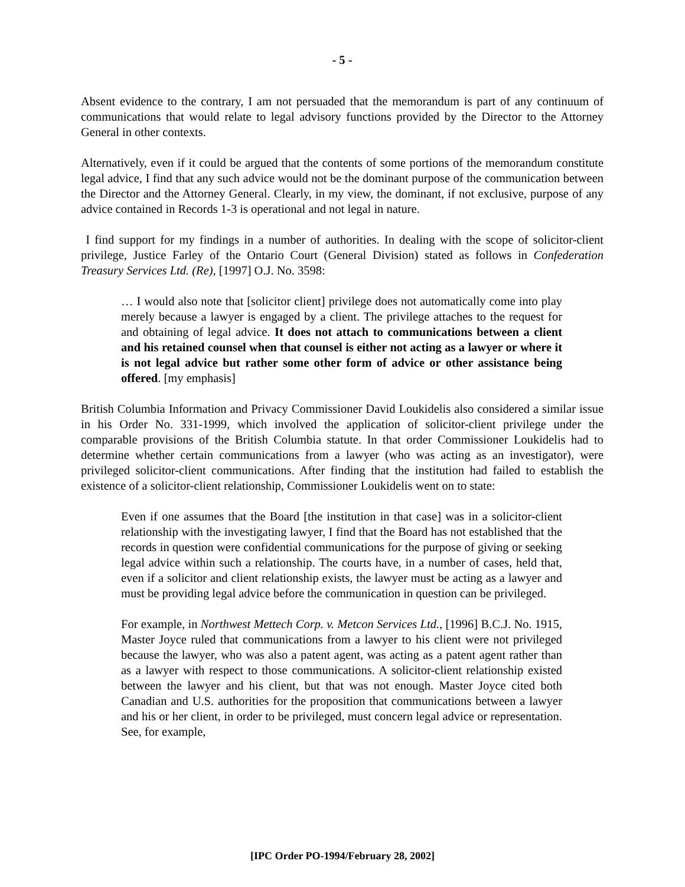- 5 -
Absent evidence to the contrary, I am not persuaded that the memorandum is part of any continuum of communications that would relate to legal advisory functions provided by the Director to the Attorney General in other contexts.
Alternatively, even if it could be argued that the contents of some portions of the memorandum constitute legal advice, I find that any such advice would not be the dominant purpose of the communication between the Director and the Attorney General. Clearly, in my view, the dominant, if not exclusive, purpose of any advice contained in Records 1-3 is operational and not legal in nature.
I find support for my findings in a number of authorities. In dealing with the scope of solicitor-client privilege, Justice Farley of the Ontario Court (General Division) stated as follows in Confederation Treasury Services Ltd. (Re), [1997] O.J. No. 3598:
… I would also note that [solicitor client] privilege does not automatically come into play merely because a lawyer is engaged by a client. The privilege attaches to the request for and obtaining of legal advice. It does not attach to communications between a client and his retained counsel when that counsel is either not acting as a lawyer or where it is not legal advice but rather some other form of advice or other assistance being offered. [my emphasis]
British Columbia Information and Privacy Commissioner David Loukidelis also considered a similar issue in his Order No. 331-1999, which involved the application of solicitor-client privilege under the comparable provisions of the British Columbia statute. In that order Commissioner Loukidelis had to determine whether certain communications from a lawyer (who was acting as an investigator), were privileged solicitor-client communications. After finding that the institution had failed to establish the existence of a solicitor-client relationship, Commissioner Loukidelis went on to state:
Even if one assumes that the Board [the institution in that case] was in a solicitor-client relationship with the investigating lawyer, I find that the Board has not established that the records in question were confidential communications for the purpose of giving or seeking legal advice within such a relationship. The courts have, in a number of cases, held that, even if a solicitor and client relationship exists, the lawyer must be acting as a lawyer and must be providing legal advice before the communication in question can be privileged.
For example, in Northwest Mettech Corp. v. Metcon Services Ltd., [1996] B.C.J. No. 1915, Master Joyce ruled that communications from a lawyer to his client were not privileged because the lawyer, who was also a patent agent, was acting as a patent agent rather than as a lawyer with respect to those communications. A solicitor-client relationship existed between the lawyer and his client, but that was not enough. Master Joyce cited both Canadian and U.S. authorities for the proposition that communications between a lawyer and his or her client, in order to be privileged, must concern legal advice or representation. See, for example,
[IPC Order PO-1994/February 28, 2002]